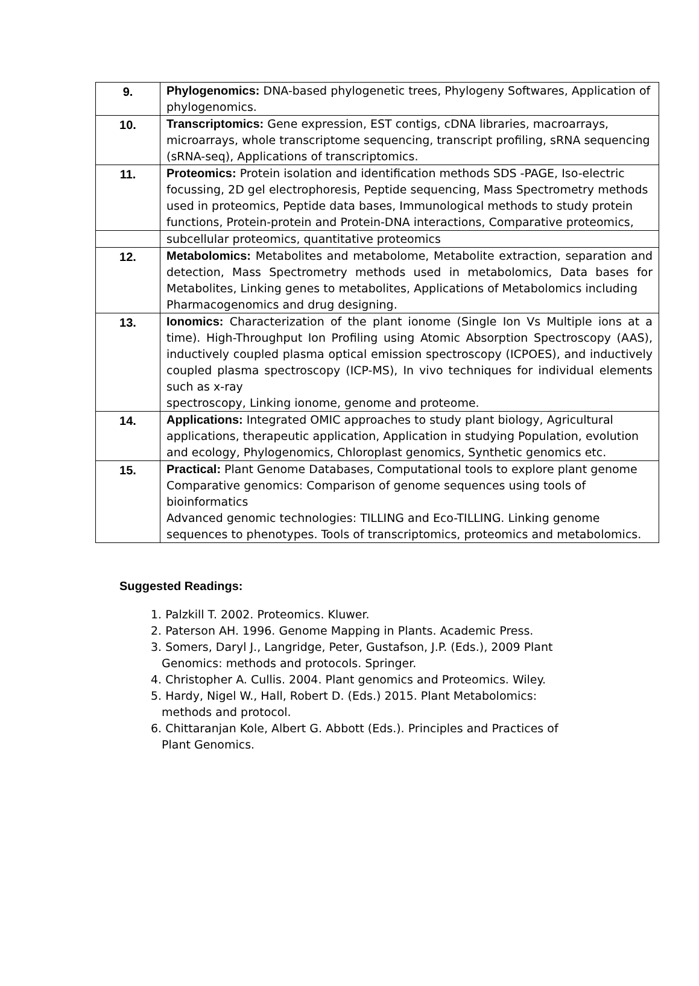| 9. | Phylogenomics: DNA-based phylogenetic trees, Phylogeny Softwares, Application of phylogenomics. |
| 10. | Transcriptomics: Gene expression, EST contigs, cDNA libraries, macroarrays, microarrays, whole transcriptome sequencing, transcript profiling, sRNA sequencing (sRNA-seq), Applications of transcriptomics. |
| 11. | Proteomics: Protein isolation and identification methods SDS -PAGE, Iso-electric focussing, 2D gel electrophoresis, Peptide sequencing, Mass Spectrometry methods used in proteomics, Peptide data bases, Immunological methods to study protein functions, Protein-protein and Protein-DNA interactions, Comparative proteomics, |
| | subcellular proteomics, quantitative proteomics |
| 12. | Metabolomics: Metabolites and metabolome, Metabolite extraction, separation and detection, Mass Spectrometry methods used in metabolomics, Data bases for Metabolites, Linking genes to metabolites, Applications of Metabolomics including Pharmacogenomics and drug designing. |
| 13. | Ionomics: Characterization of the plant ionome (Single Ion Vs Multiple ions at a time). High-Throughput Ion Profiling using Atomic Absorption Spectroscopy (AAS), inductively coupled plasma optical emission spectroscopy (ICPOES), and inductively coupled plasma spectroscopy (ICP-MS), In vivo techniques for individual elements such as x-ray spectroscopy, Linking ionome, genome and proteome. |
| 14. | Applications: Integrated OMIC approaches to study plant biology, Agricultural applications, therapeutic application, Application in studying Population, evolution and ecology, Phylogenomics, Chloroplast genomics, Synthetic genomics etc. |
| 15. | Practical: Plant Genome Databases, Computational tools to explore plant genome Comparative genomics: Comparison of genome sequences using tools of bioinformatics Advanced genomic technologies: TILLING and Eco-TILLING. Linking genome sequences to phenotypes. Tools of transcriptomics, proteomics and metabolomics. |
Suggested Readings:
1. Palzkill T. 2002. Proteomics. Kluwer.
2. Paterson AH. 1996. Genome Mapping in Plants. Academic Press.
3. Somers, Daryl J., Langridge, Peter, Gustafson, J.P. (Eds.), 2009 Plant Genomics: methods and protocols. Springer.
4. Christopher A. Cullis. 2004. Plant genomics and Proteomics. Wiley.
5. Hardy, Nigel W., Hall, Robert D. (Eds.) 2015. Plant Metabolomics: methods and protocol.
6. Chittaranjan Kole, Albert G. Abbott (Eds.). Principles and Practices of Plant Genomics.